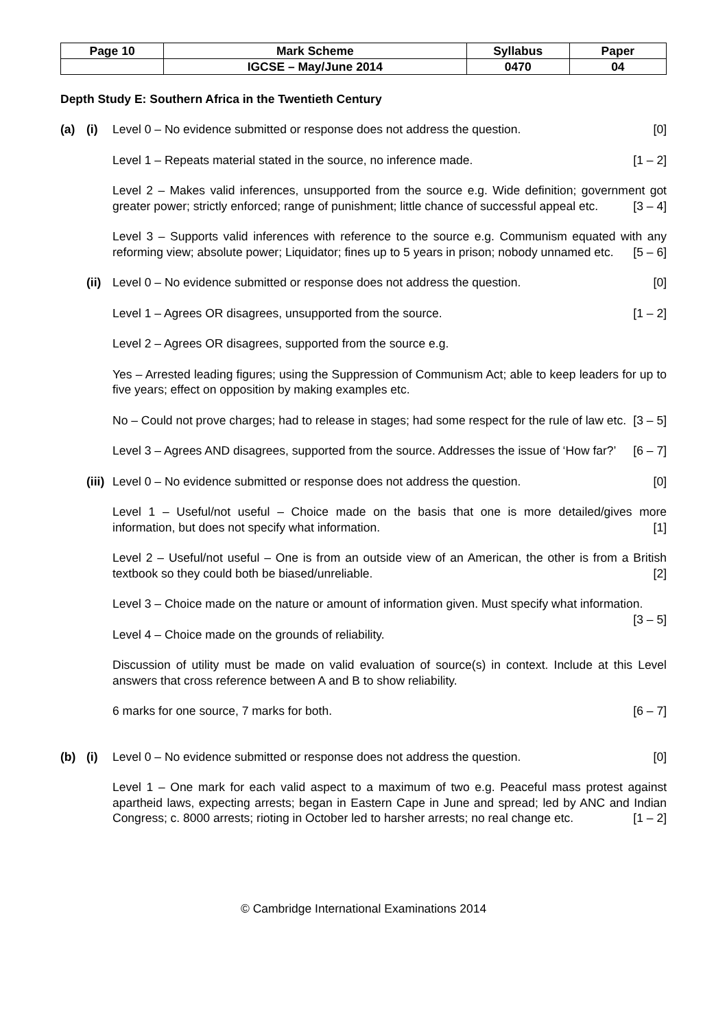| Page 10 | Mark Scheme | Syllabus | Paper |
| | IGCSE – May/June 2014 | 0470 | 04 |
Depth Study E: Southern Africa in the Twentieth Century
(a) (i) Level 0 – No evidence submitted or response does not address the question. [0]
Level 1 – Repeats material stated in the source, no inference made. [1 – 2]
Level 2 – Makes valid inferences, unsupported from the source e.g. Wide definition; government got greater power; strictly enforced; range of punishment; little chance of successful appeal etc. [3 – 4]
Level 3 – Supports valid inferences with reference to the source e.g. Communism equated with any reforming view; absolute power; Liquidator; fines up to 5 years in prison; nobody unnamed etc. [5 – 6]
(ii)
Level 0 – No evidence submitted or response does not address the question. [0]
Level 1 – Agrees OR disagrees, unsupported from the source. [1 – 2]
Level 2 – Agrees OR disagrees, supported from the source e.g.
Yes – Arrested leading figures; using the Suppression of Communism Act; able to keep leaders for up to five years; effect on opposition by making examples etc.
No – Could not prove charges; had to release in stages; had some respect for the rule of law etc. [3 – 5]
Level 3 – Agrees AND disagrees, supported from the source. Addresses the issue of ‘How far?’ [6 – 7]
(iii)
Level 0 – No evidence submitted or response does not address the question. [0]
Level 1 – Useful/not useful – Choice made on the basis that one is more detailed/gives more information, but does not specify what information. [1]
Level 2 – Useful/not useful – One is from an outside view of an American, the other is from a British textbook so they could both be biased/unreliable. [2]
Level 3 – Choice made on the nature or amount of information given. Must specify what information. [3 – 5]
Level 4 – Choice made on the grounds of reliability.
Discussion of utility must be made on valid evaluation of source(s) in context. Include at this Level answers that cross reference between A and B to show reliability.
6 marks for one source, 7 marks for both. [6 – 7]
(b) (i) Level 0 – No evidence submitted or response does not address the question. [0]
Level 1 – One mark for each valid aspect to a maximum of two e.g. Peaceful mass protest against apartheid laws, expecting arrests; began in Eastern Cape in June and spread; led by ANC and Indian Congress; c. 8000 arrests; rioting in October led to harsher arrests; no real change etc. [1 – 2]
© Cambridge International Examinations 2014